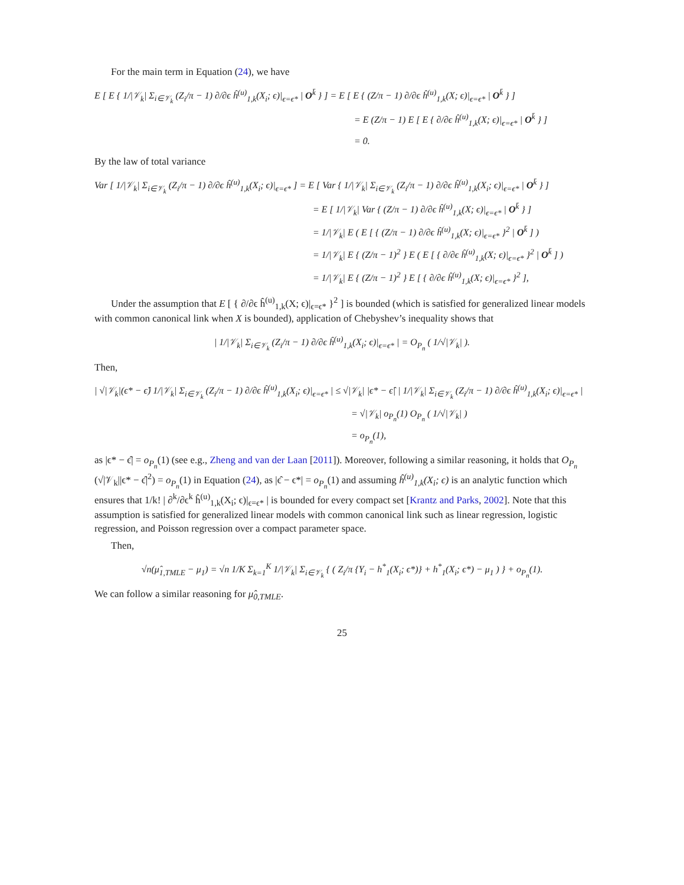For the main term in Equation (24), we have
E [ E { 1/|𝒱<sub>k</sub>| Σ<sub>i∈𝒱<sub>k</sub></sub> (Z<sub>i</sub>/π − 1) ∂/∂ϵ ĥ<sup>(u)</sup><sub>1,k</sub>(X<sub>i</sub>; ϵ)|<sub>ϵ=ϵ*</sub> | O<sup>k̄</sup> } ] = E [ E { (Z/π − 1) ∂/∂ϵ ĥ<sup>(u)</sup><sub>1,k</sub>(X; ϵ)|<sub>ϵ=ϵ*</sub> | O<sup>k̄</sup> } ]
= E (Z/π − 1) E [ E { ∂/∂ϵ ĥ<sup>(u)</sup><sub>1,k</sub>(X; ϵ)|<sub>ϵ=ϵ*</sub> | O<sup>k̄</sup> } ]
= 0.
By the law of total variance
Var [ 1/|𝒱<sub>k</sub>| Σ<sub>i∈𝒱<sub>k</sub></sub> (Z<sub>i</sub>/π − 1) ∂/∂ϵ ĥ<sup>(u)</sup><sub>1,k</sub>(X<sub>i</sub>; ϵ)|<sub>ϵ=ϵ*</sub> ] = E [ Var { 1/|𝒱<sub>k</sub>| Σ<sub>i∈𝒱<sub>k</sub></sub> (Z<sub>i</sub>/π − 1) ∂/∂ϵ ĥ<sup>(u)</sup><sub>1,k</sub>(X<sub>i</sub>; ϵ)|<sub>ϵ=ϵ*</sub> | O<sup>k̄</sup> } ]
= E [ 1/|𝒱<sub>k</sub>| Var { (Z/π − 1) ∂/∂ϵ ĥ<sup>(u)</sup><sub>1,k</sub>(X; ϵ)|<sub>ϵ=ϵ*</sub> | O<sup>k̄</sup> } ]
= 1/|𝒱<sub>k</sub>| E ( E [ { (Z/π − 1) ∂/∂ϵ ĥ<sup>(u)</sup><sub>1,k</sub>(X; ϵ)|<sub>ϵ=ϵ*</sub> }<sup>2</sup> | O<sup>k̄</sup> ] )
= 1/|𝒱<sub>k</sub>| E { (Z/π − 1)<sup>2</sup> } E ( E [ { ∂/∂ϵ ĥ<sup>(u)</sup><sub>1,k</sub>(X; ϵ)|<sub>ϵ=ϵ*</sub> }<sup>2</sup> | O<sup>k̄</sup> ] )
= 1/|𝒱<sub>k</sub>| E { (Z/π − 1)<sup>2</sup> } E [ { ∂/∂ϵ ĥ<sup>(u)</sup><sub>1,k</sub>(X; ϵ)|<sub>ϵ=ϵ*</sub> }<sup>2</sup> ],
Under the assumption that E [ { ∂/∂ϵ ĥ<sup>(u)</sup><sub>1,k</sub>(X; ϵ)|<sub>ϵ=ϵ*</sub> }<sup>2</sup> ] is bounded (which is satisfied for generalized linear models with common canonical link when X is bounded), application of Chebyshev’s inequality shows that
| 1/|𝒱<sub>k</sub>| Σ<sub>i∈𝒱<sub>k</sub></sub> (Z<sub>i</sub>/π − 1) ∂/∂ϵ ĥ<sup>(u)</sup><sub>1,k</sub>(X<sub>i</sub>; ϵ)|<sub>ϵ=ϵ*</sub> | = O<sub>P<sub>n</sub></sub> ( 1/√|𝒱<sub>k</sub>| ).
Then,
| √|𝒱<sub>k</sub>|(ϵ* − ϵ̂) 1/|𝒱<sub>k</sub>| Σ<sub>i∈𝒱<sub>k</sub></sub> (Z<sub>i</sub>/π − 1) ∂/∂ϵ ĥ<sup>(u)</sup><sub>1,k</sub>(X<sub>i</sub>; ϵ)|<sub>ϵ=ϵ*</sub> | ≤ √|𝒱<sub>k</sub>| |ϵ* − ϵ̂| | 1/|𝒱<sub>k</sub>| Σ<sub>i∈𝒱<sub>k</sub></sub> (Z<sub>i</sub>/π − 1) ∂/∂ϵ ĥ<sup>(u)</sup><sub>1,k</sub>(X<sub>i</sub>; ϵ)|<sub>ϵ=ϵ*</sub> |
= √|𝒱<sub>k</sub>| o<sub>P<sub>n</sub></sub>(1) O<sub>P<sub>n</sub></sub> ( 1/√|𝒱<sub>k</sub>| )
= o<sub>P<sub>n</sub></sub>(1),
as |ϵ* − ϵ̂| = o<sub>P<sub>n</sub></sub>(1) (see e.g., Zheng and van der Laan [2011]). Moreover, following a similar reasoning, it holds that O<sub>P<sub>n</sub></sub> (√|𝒱<sub>k</sub>||ϵ* − ϵ̂|<sup>2</sup>) = o<sub>P<sub>n</sub></sub>(1) in Equation (24), as |ϵ̂ − ϵ*| = o<sub>P<sub>n</sub></sub>(1) and assuming ĥ<sup>(u)</sup><sub>1,k</sub>(X<sub>i</sub>; ϵ) is an analytic function which ensures that 1/k! | ∂<sup>k</sup>/∂ϵ<sup>k</sup> ĥ<sup>(u)</sup><sub>1,k</sub>(X<sub>i</sub>; ϵ)|<sub>ϵ=ϵ*</sub> | is bounded for every compact set [Krantz and Parks, 2002]. Note that this assumption is satisfied for generalized linear models with common canonical link such as linear regression, logistic regression, and Poisson regression over a compact parameter space.
Then,
√n(μ̂<sub>1,TMLE</sub> − μ<sub>1</sub>) = √n 1/K Σ<sub>k=1</sub><sup>K</sup> 1/|𝒱<sub>k</sub>| Σ<sub>i∈𝒱<sub>k</sub></sub> { ( Z<sub>i</sub>/π {Y<sub>i</sub> − h<sup>*</sup><sub>1</sub>(X<sub>i</sub>; ϵ*)} + h<sup>*</sup><sub>1</sub>(X<sub>i</sub>; ϵ*) − μ<sub>1</sub> ) } + o<sub>P<sub>n</sub></sub>(1).
We can follow a similar reasoning for μ̂<sub>0,TMLE</sub>.
25